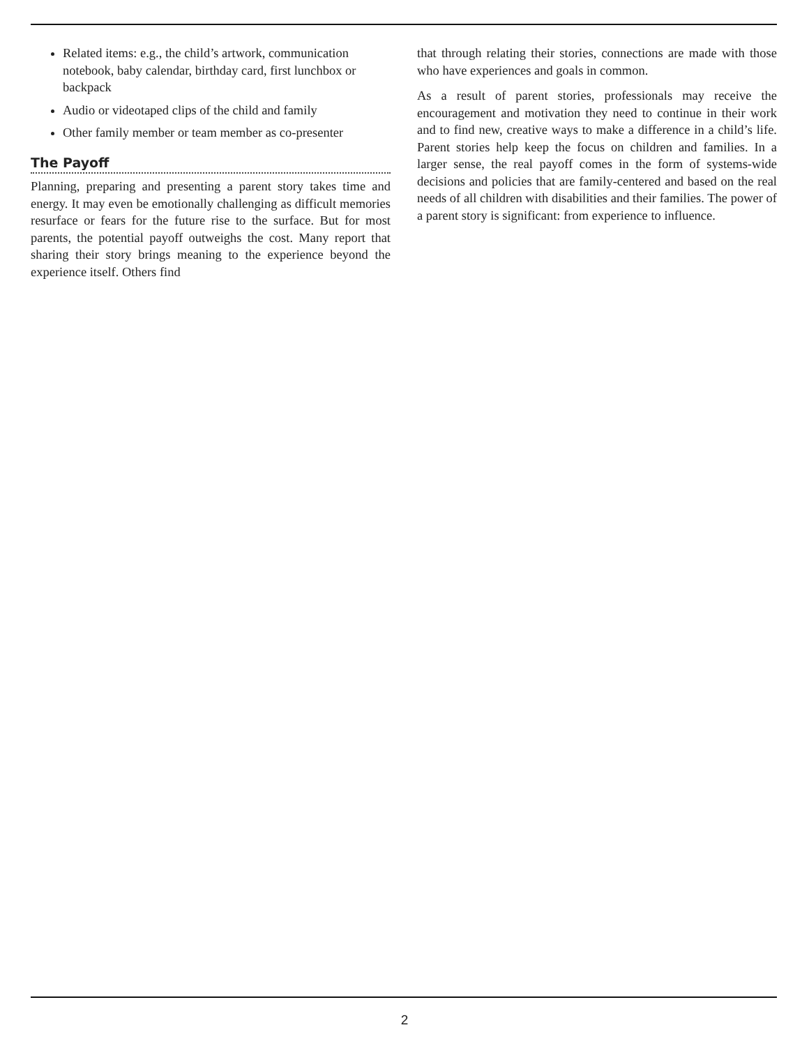Related items: e.g., the child’s artwork, communication notebook, baby calendar, birthday card, first lunchbox or backpack
Audio or videotaped clips of the child and family
Other family member or team member as co-presenter
The Payoff
Planning, preparing and presenting a parent story takes time and energy. It may even be emotionally challenging as difficult memories resurface or fears for the future rise to the surface. But for most parents, the potential payoff outweighs the cost. Many report that sharing their story brings meaning to the experience beyond the experience itself. Others find
that through relating their stories, connections are made with those who have experiences and goals in common.
As a result of parent stories, professionals may receive the encouragement and motivation they need to continue in their work and to find new, creative ways to make a difference in a child’s life. Parent stories help keep the focus on children and families. In a larger sense, the real payoff comes in the form of systems-wide decisions and policies that are family-centered and based on the real needs of all children with disabilities and their families. The power of a parent story is significant: from experience to influence.
2